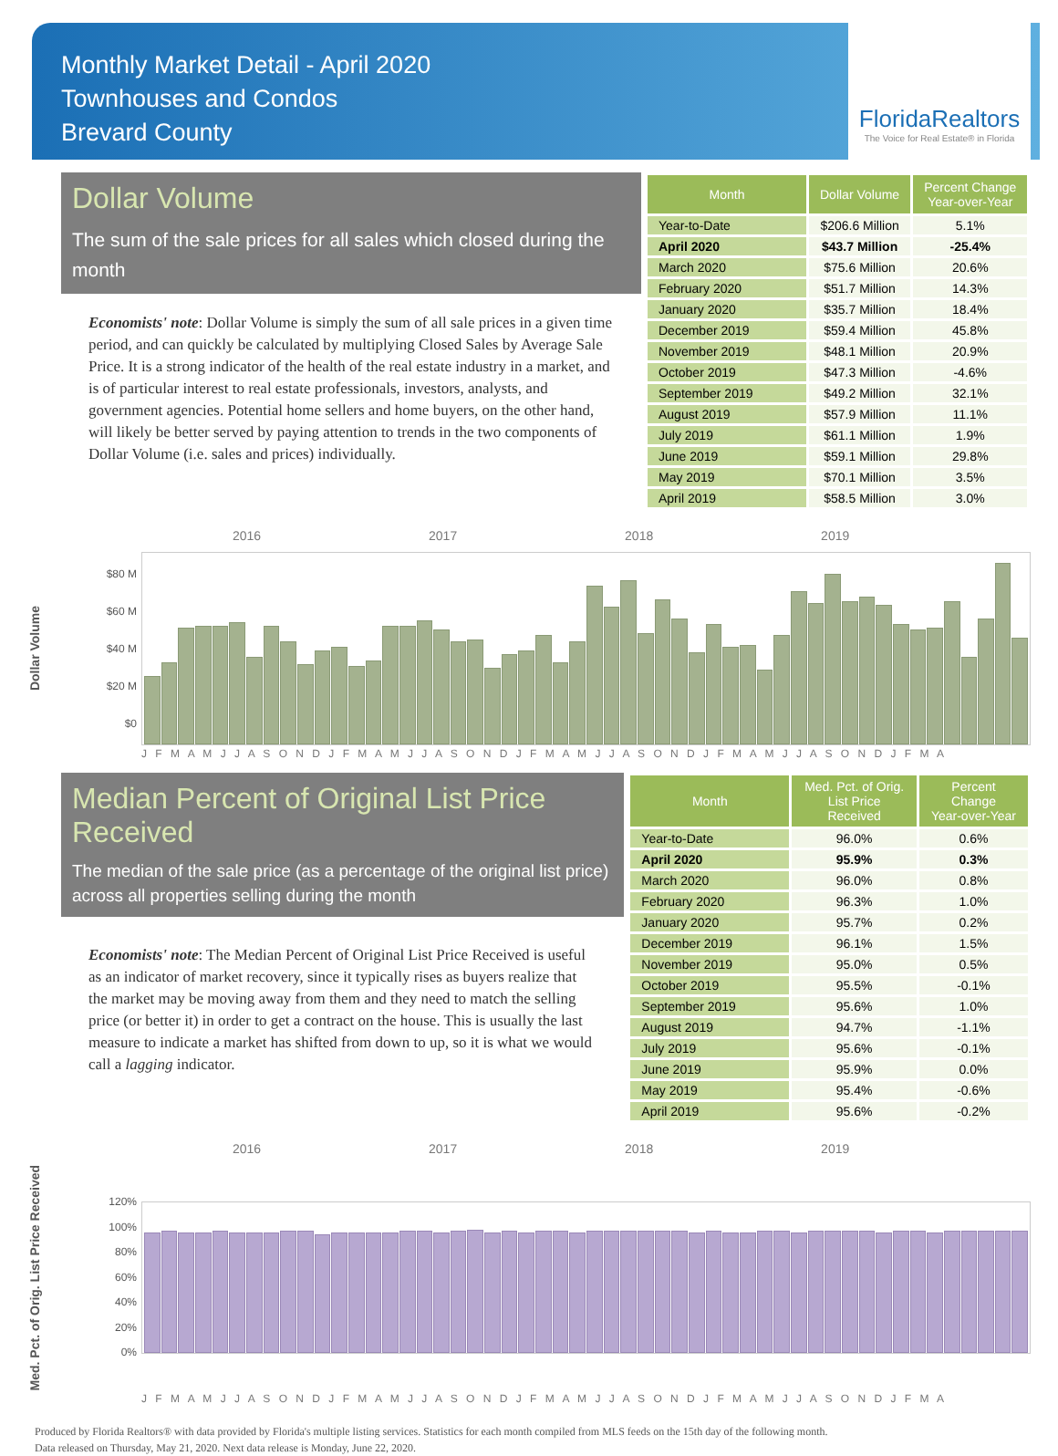Monthly Market Detail - April 2020
Townhouses and Condos
Brevard County
FloridaRealtors
The Voice for Real Estate® in Florida
Dollar Volume
The sum of the sale prices for all sales which closed during the month
Economists' note: Dollar Volume is simply the sum of all sale prices in a given time period, and can quickly be calculated by multiplying Closed Sales by Average Sale Price. It is a strong indicator of the health of the real estate industry in a market, and is of particular interest to real estate professionals, investors, analysts, and government agencies. Potential home sellers and home buyers, on the other hand, will likely be better served by paying attention to trends in the two components of Dollar Volume (i.e. sales and prices) individually.
| Month | Dollar Volume | Percent Change Year-over-Year |
| --- | --- | --- |
| Year-to-Date | $206.6 Million | 5.1% |
| April 2020 | $43.7 Million | -25.4% |
| March 2020 | $75.6 Million | 20.6% |
| February 2020 | $51.7 Million | 14.3% |
| January 2020 | $35.7 Million | 18.4% |
| December 2019 | $59.4 Million | 45.8% |
| November 2019 | $48.1 Million | 20.9% |
| October 2019 | $47.3 Million | -4.6% |
| September 2019 | $49.2 Million | 32.1% |
| August 2019 | $57.9 Million | 11.1% |
| July 2019 | $61.1 Million | 1.9% |
| June 2019 | $59.1 Million | 29.8% |
| May 2019 | $70.1 Million | 3.5% |
| April 2019 | $58.5 Million | 3.0% |
2016 2017 2018 2019
Dollar Volume
$80 M
$60 M
$40 M
$20 M
$0
J F M A M J J A S O N D J F M A M J J A S O N D J F M A M J J A S O N D J F M A M J J A S O N D J F M A
Median Percent of Original List Price Received
The median of the sale price (as a percentage of the original list price) across all properties selling during the month
Economists' note: The Median Percent of Original List Price Received is useful as an indicator of market recovery, since it typically rises as buyers realize that the market may be moving away from them and they need to match the selling price (or better it) in order to get a contract on the house. This is usually the last measure to indicate a market has shifted from down to up, so it is what we would call a lagging indicator.
| Month | Med. Pct. of Orig. List Price Received | Percent Change Year-over-Year |
| --- | --- | --- |
| Year-to-Date | 96.0% | 0.6% |
| April 2020 | 95.9% | 0.3% |
| March 2020 | 96.0% | 0.8% |
| February 2020 | 96.3% | 1.0% |
| January 2020 | 95.7% | 0.2% |
| December 2019 | 96.1% | 1.5% |
| November 2019 | 95.0% | 0.5% |
| October 2019 | 95.5% | -0.1% |
| September 2019 | 95.6% | 1.0% |
| August 2019 | 94.7% | -1.1% |
| July 2019 | 95.6% | -0.1% |
| June 2019 | 95.9% | 0.0% |
| May 2019 | 95.4% | -0.6% |
| April 2019 | 95.6% | -0.2% |
2016 2017 2018 2019
Med. Pct. of Orig. List Price Received
120%
100%
80%
60%
40%
20%
0%
J F M A M J J A S O N D J F M A M J J A S O N D J F M A M J J A S O N D J F M A M J J A S O N D J F M A
Produced by Florida Realtors® with data provided by Florida's multiple listing services. Statistics for each month compiled from MLS feeds on the 15th day of the following month.
Data released on Thursday, May 21, 2020. Next data release is Monday, June 22, 2020.